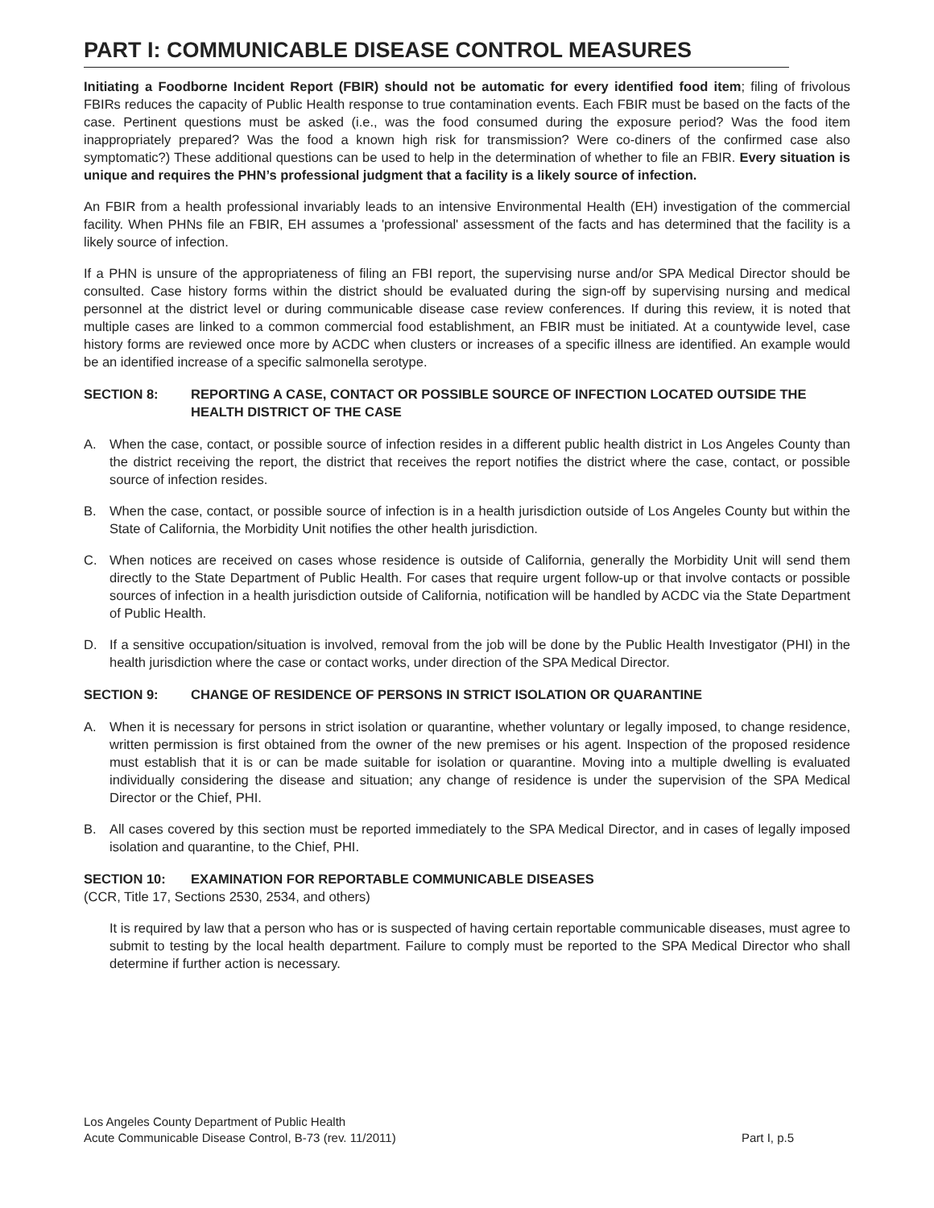PART I: COMMUNICABLE DISEASE CONTROL MEASURES
Initiating a Foodborne Incident Report (FBIR) should not be automatic for every identified food item; filing of frivolous FBIRs reduces the capacity of Public Health response to true contamination events. Each FBIR must be based on the facts of the case. Pertinent questions must be asked (i.e., was the food consumed during the exposure period? Was the food item inappropriately prepared? Was the food a known high risk for transmission? Were co-diners of the confirmed case also symptomatic?) These additional questions can be used to help in the determination of whether to file an FBIR. Every situation is unique and requires the PHN’s professional judgment that a facility is a likely source of infection.
An FBIR from a health professional invariably leads to an intensive Environmental Health (EH) investigation of the commercial facility. When PHNs file an FBIR, EH assumes a 'professional' assessment of the facts and has determined that the facility is a likely source of infection.
If a PHN is unsure of the appropriateness of filing an FBI report, the supervising nurse and/or SPA Medical Director should be consulted. Case history forms within the district should be evaluated during the sign-off by supervising nursing and medical personnel at the district level or during communicable disease case review conferences. If during this review, it is noted that multiple cases are linked to a common commercial food establishment, an FBIR must be initiated. At a countywide level, case history forms are reviewed once more by ACDC when clusters or increases of a specific illness are identified. An example would be an identified increase of a specific salmonella serotype.
SECTION 8: REPORTING A CASE, CONTACT OR POSSIBLE SOURCE OF INFECTION LOCATED OUTSIDE THE HEALTH DISTRICT OF THE CASE
A. When the case, contact, or possible source of infection resides in a different public health district in Los Angeles County than the district receiving the report, the district that receives the report notifies the district where the case, contact, or possible source of infection resides.
B. When the case, contact, or possible source of infection is in a health jurisdiction outside of Los Angeles County but within the State of California, the Morbidity Unit notifies the other health jurisdiction.
C. When notices are received on cases whose residence is outside of California, generally the Morbidity Unit will send them directly to the State Department of Public Health. For cases that require urgent follow-up or that involve contacts or possible sources of infection in a health jurisdiction outside of California, notification will be handled by ACDC via the State Department of Public Health.
D. If a sensitive occupation/situation is involved, removal from the job will be done by the Public Health Investigator (PHI) in the health jurisdiction where the case or contact works, under direction of the SPA Medical Director.
SECTION 9: CHANGE OF RESIDENCE OF PERSONS IN STRICT ISOLATION OR QUARANTINE
A. When it is necessary for persons in strict isolation or quarantine, whether voluntary or legally imposed, to change residence, written permission is first obtained from the owner of the new premises or his agent. Inspection of the proposed residence must establish that it is or can be made suitable for isolation or quarantine. Moving into a multiple dwelling is evaluated individually considering the disease and situation; any change of residence is under the supervision of the SPA Medical Director or the Chief, PHI.
B. All cases covered by this section must be reported immediately to the SPA Medical Director, and in cases of legally imposed isolation and quarantine, to the Chief, PHI.
SECTION 10: EXAMINATION FOR REPORTABLE COMMUNICABLE DISEASES
(CCR, Title 17, Sections 2530, 2534, and others)
It is required by law that a person who has or is suspected of having certain reportable communicable diseases, must agree to submit to testing by the local health department. Failure to comply must be reported to the SPA Medical Director who shall determine if further action is necessary.
Los Angeles County Department of Public Health
Acute Communicable Disease Control, B-73 (rev. 11/2011) Part I, p.5